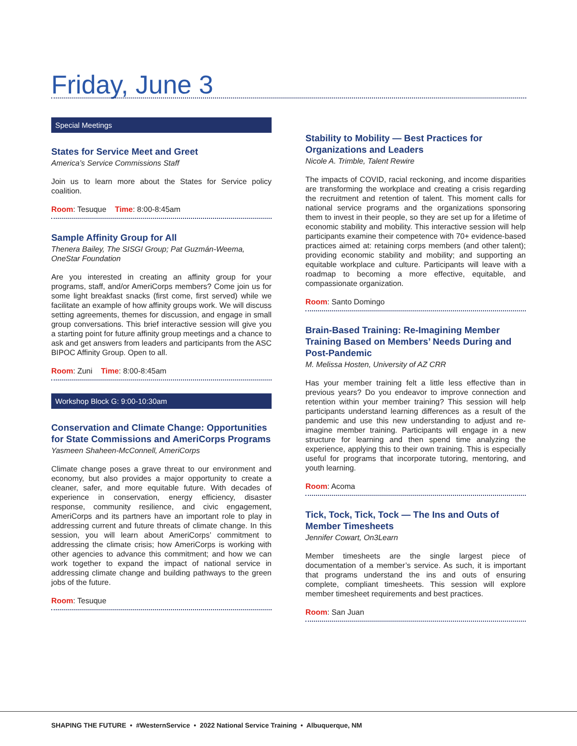Friday, June 3
Special Meetings
States for Service Meet and Greet
America’s Service Commissions Staff
Join us to learn more about the States for Service policy coalition.
Room: Tesuque Time: 8:00-8:45am
Sample Affinity Group for All
Thenera Bailey, The SISGI Group; Pat Guzmán-Weema, OneStar Foundation
Are you interested in creating an affinity group for your programs, staff, and/or AmeriCorps members? Come join us for some light breakfast snacks (first come, first served) while we facilitate an example of how affinity groups work. We will discuss setting agreements, themes for discussion, and engage in small group conversations. This brief interactive session will give you a starting point for future affinity group meetings and a chance to ask and get answers from leaders and participants from the ASC BIPOC Affinity Group. Open to all.
Room: Zuni Time: 8:00-8:45am
Workshop Block G: 9:00-10:30am
Conservation and Climate Change: Opportunities for State Commissions and AmeriCorps Programs
Yasmeen Shaheen-McConnell, AmeriCorps
Climate change poses a grave threat to our environment and economy, but also provides a major opportunity to create a cleaner, safer, and more equitable future. With decades of experience in conservation, energy efficiency, disaster response, community resilience, and civic engagement, AmeriCorps and its partners have an important role to play in addressing current and future threats of climate change. In this session, you will learn about AmeriCorps’ commitment to addressing the climate crisis; how AmeriCorps is working with other agencies to advance this commitment; and how we can work together to expand the impact of national service in addressing climate change and building pathways to the green jobs of the future.
Room: Tesuque
Stability to Mobility — Best Practices for Organizations and Leaders
Nicole A. Trimble, Talent Rewire
The impacts of COVID, racial reckoning, and income disparities are transforming the workplace and creating a crisis regarding the recruitment and retention of talent. This moment calls for national service programs and the organizations sponsoring them to invest in their people, so they are set up for a lifetime of economic stability and mobility. This interactive session will help participants examine their competence with 70+ evidence-based practices aimed at: retaining corps members (and other talent); providing economic stability and mobility; and supporting an equitable workplace and culture. Participants will leave with a roadmap to becoming a more effective, equitable, and compassionate organization.
Room: Santo Domingo
Brain-Based Training: Re-Imagining Member Training Based on Members’ Needs During and Post-Pandemic
M. Melissa Hosten, University of AZ CRR
Has your member training felt a little less effective than in previous years? Do you endeavor to improve connection and retention within your member training? This session will help participants understand learning differences as a result of the pandemic and use this new understanding to adjust and re-imagine member training. Participants will engage in a new structure for learning and then spend time analyzing the experience, applying this to their own training. This is especially useful for programs that incorporate tutoring, mentoring, and youth learning.
Room: Acoma
Tick, Tock, Tick, Tock — The Ins and Outs of Member Timesheets
Jennifer Cowart, On3Learn
Member timesheets are the single largest piece of documentation of a member’s service. As such, it is important that programs understand the ins and outs of ensuring complete, compliant timesheets. This session will explore member timesheet requirements and best practices.
Room: San Juan
SHAPING THE FUTURE • #WesternService • 2022 National Service Training • Albuquerque, NM